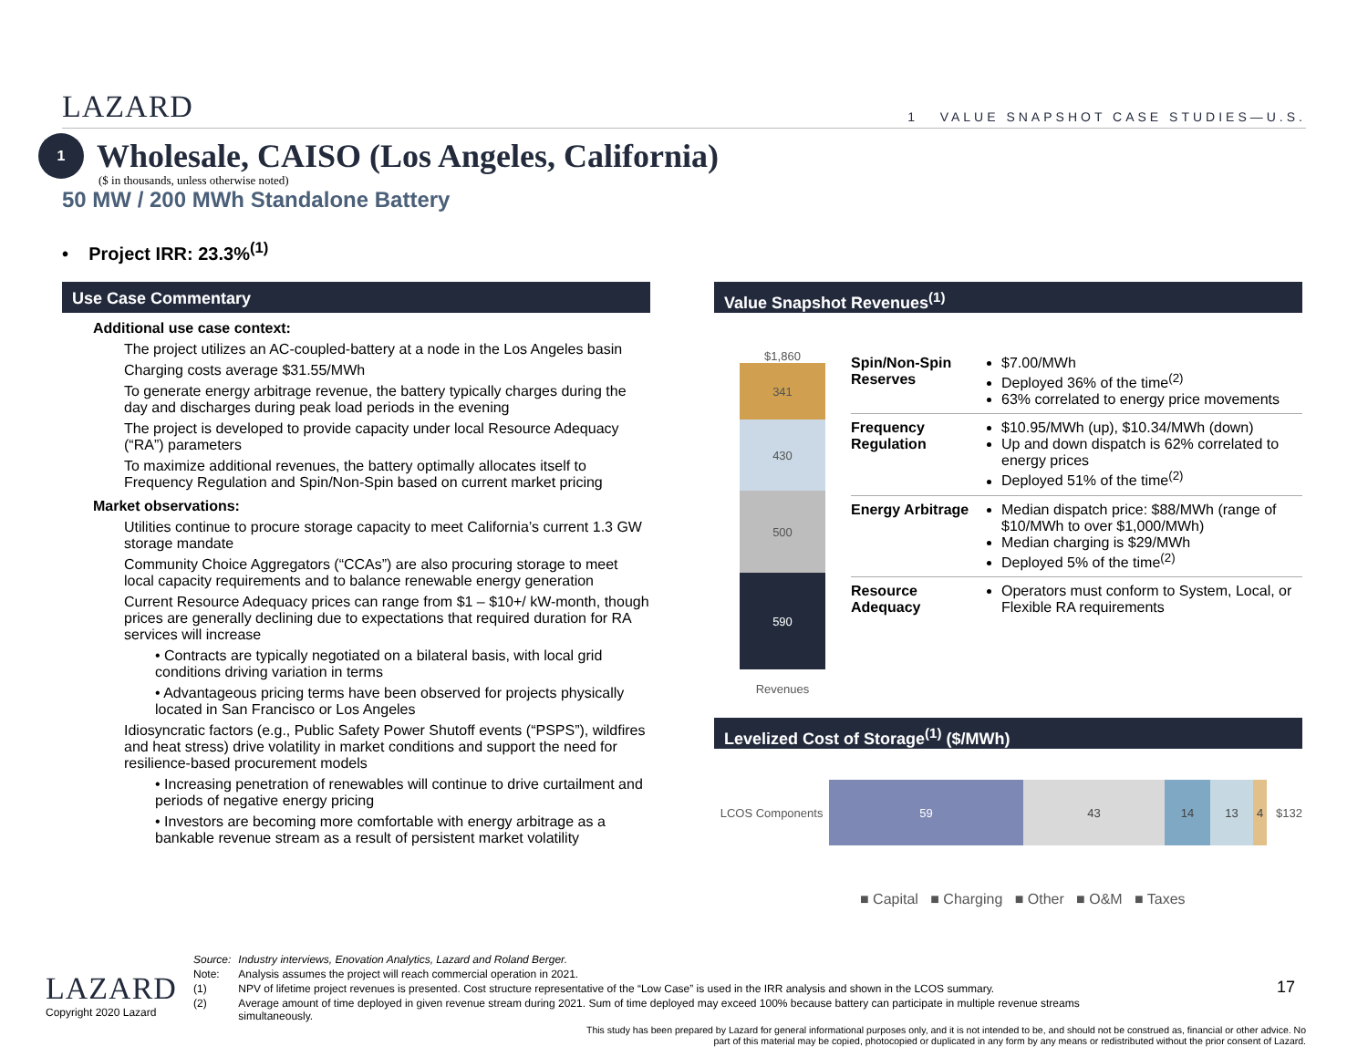LAZARD 1 VALUE SNAPSHOT CASE STUDIES—U.S.
1
Wholesale, CAISO (Los Angeles, California)
($ in thousands, unless otherwise noted)
50 MW / 200 MWh Standalone Battery
• Project IRR: 23.3%<sup>(1)</sup>
Use Case Commentary
Additional use case context:
The project utilizes an AC-coupled-battery at a node in the Los Angeles basin
Charging costs average $31.55/MWh
To generate energy arbitrage revenue, the battery typically charges during the day and discharges during peak load periods in the evening
The project is developed to provide capacity under local Resource Adequacy (“RA”) parameters
To maximize additional revenues, the battery optimally allocates itself to Frequency Regulation and Spin/Non-Spin based on current market pricing
Market observations:
Utilities continue to procure storage capacity to meet California’s current 1.3 GW storage mandate
Community Choice Aggregators (“CCAs”) are also procuring storage to meet local capacity requirements and to balance renewable energy generation
Current Resource Adequacy prices can range from $1 – $10+/ kW-month, though prices are generally declining due to expectations that required duration for RA services will increase
• Contracts are typically negotiated on a bilateral basis, with local grid conditions driving variation in terms
• Advantageous pricing terms have been observed for projects physically located in San Francisco or Los Angeles
Idiosyncratic factors (e.g., Public Safety Power Shutoff events (“PSPS”), wildfires and heat stress) drive volatility in market conditions and support the need for resilience-based procurement models
• Increasing penetration of renewables will continue to drive curtailment and periods of negative energy pricing
• Investors are becoming more comfortable with energy arbitrage as a bankable revenue stream as a result of persistent market volatility
Value Snapshot Revenues<sup>(1)</sup>
$1,860
341
430
500
590
Revenues
Spin/Non-Spin Reserves
$7.00/MWh
Deployed 36% of the time<sup>(2)</sup>
63% correlated to energy price movements
Frequency Regulation
$10.95/MWh (up), $10.34/MWh (down)
Up and down dispatch is 62% correlated to energy prices
Deployed 51% of the time<sup>(2)</sup>
Energy Arbitrage
Median dispatch price: $88/MWh (range of $10/MWh to over $1,000/MWh)
Median charging is $29/MWh
Deployed 5% of the time<sup>(2)</sup>
Resource Adequacy
Operators must conform to System, Local, or Flexible RA requirements
Levelized Cost of Storage<sup>(1)</sup> ($/MWh)
LCOS Components
59 43 14 13 4
$132
■ Capital ■ Charging ■ Other ■ O&M ■ Taxes
| Source: | Industry interviews, Enovation Analytics, Lazard and Roland Berger. |
| Note: | Analysis assumes the project will reach commercial operation in 2021. |
| (1) | NPV of lifetime project revenues is presented. Cost structure representative of the “Low Case” is used in the IRR analysis and shown in the LCOS summary. |
| (2) | Average amount of time deployed in given revenue stream during 2021. Sum of time deployed may exceed 100% because battery can participate in multiple revenue streams simultaneously. |
LAZARD
Copyright 2020 Lazard
17
This study has been prepared by Lazard for general informational purposes only, and it is not intended to be, and should not be construed as, financial or other advice. No part of this material may be copied, photocopied or duplicated in any form by any means or redistributed without the prior consent of Lazard.